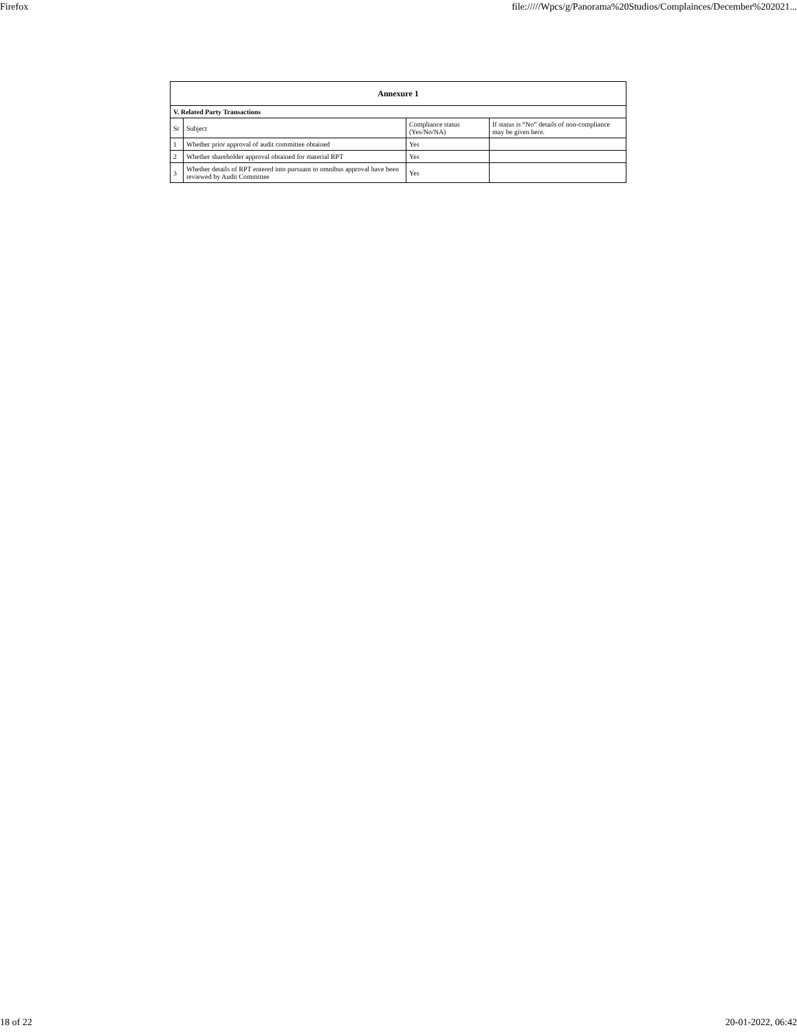Firefox file://///Wpcs/g/Panorama%20Studios/Complainces/December%202021...
| Annexure 1 | | | |
| --- | --- | --- | --- |
| V. Related Party Transactions | | | |
| Sr | Subject | Compliance status (Yes/No/NA) | If status is “No” details of non-compliance may be given here. |
| 1 | Whether prior approval of audit committee obtained | Yes | |
| 2 | Whether shareholder approval obtained for material RPT | Yes | |
| 3 | Whether details of RPT entered into pursuant to omnibus approval have been reviewed by Audit Committee | Yes | |
18 of 22 20-01-2022, 06:42